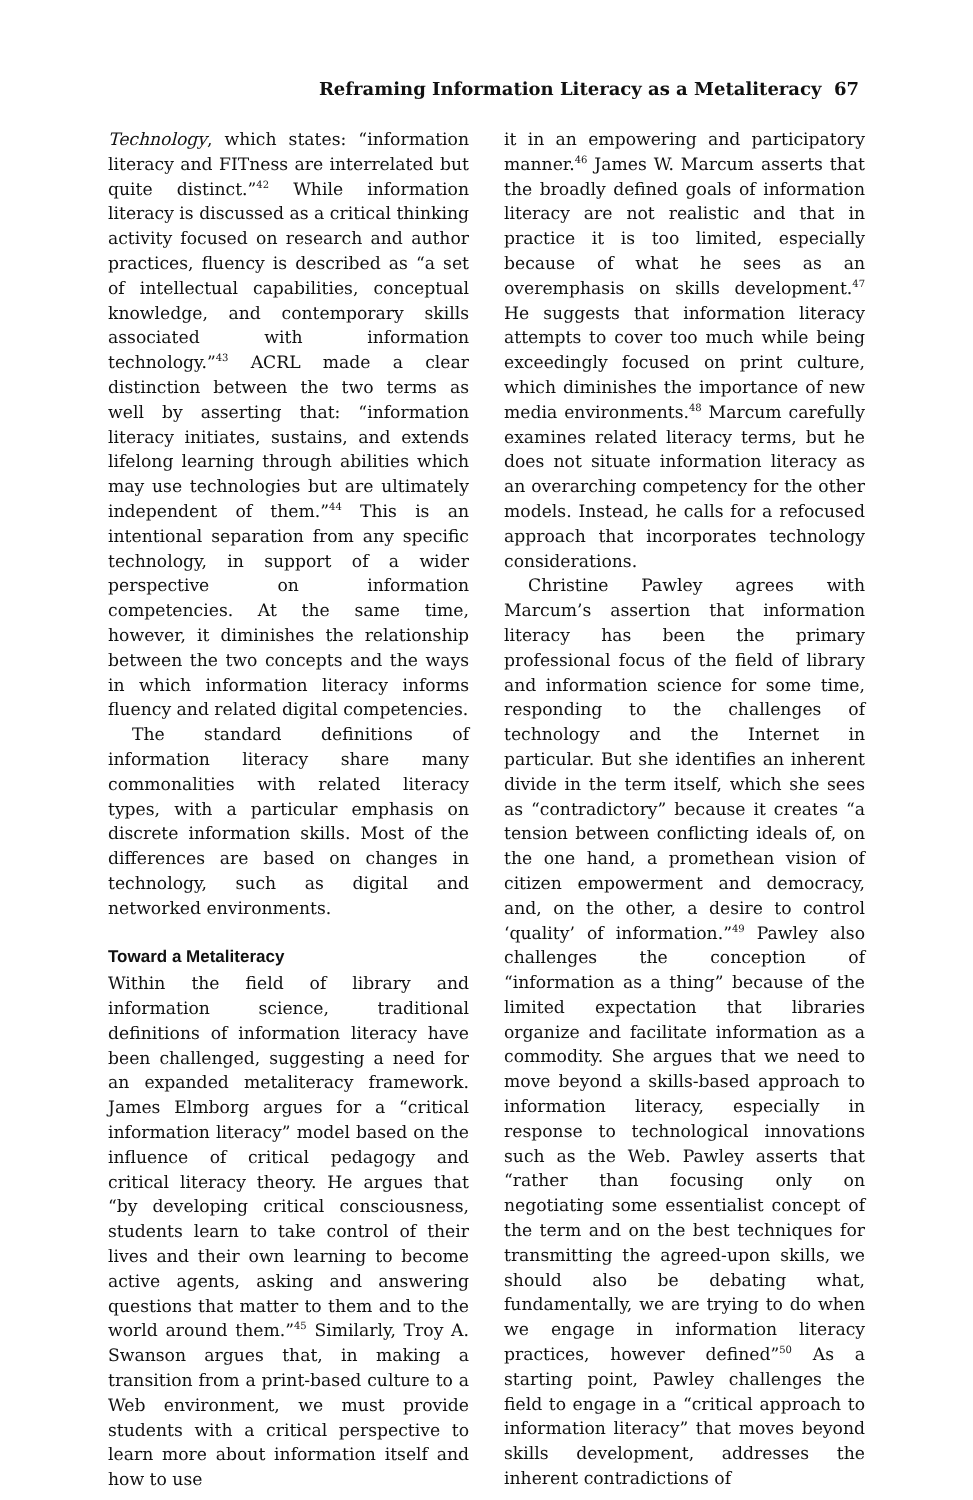Reframing Information Literacy as a Metaliteracy 67
Technology, which states: “information literacy and FITness are interrelated but quite distinct.”<sup>42</sup> While information literacy is discussed as a critical thinking activity focused on research and author practices, fluency is described as “a set of intellectual capabilities, conceptual knowledge, and contemporary skills associated with information technology.”<sup>43</sup> ACRL made a clear distinction between the two terms as well by asserting that: “information literacy initiates, sustains, and extends lifelong learning through abilities which may use technologies but are ultimately independent of them.”<sup>44</sup> This is an intentional separation from any specific technology, in support of a wider perspective on information competencies. At the same time, however, it diminishes the relationship between the two concepts and the ways in which information literacy informs fluency and related digital competencies.
The standard definitions of information literacy share many commonalities with related literacy types, with a particular emphasis on discrete information skills. Most of the differences are based on changes in technology, such as digital and networked environments.
Toward a Metaliteracy
Within the field of library and information science, traditional definitions of information literacy have been challenged, suggesting a need for an expanded metaliteracy framework. James Elmborg argues for a “critical information literacy” model based on the influence of critical pedagogy and critical literacy theory. He argues that “by developing critical consciousness, students learn to take control of their lives and their own learning to become active agents, asking and answering questions that matter to them and to the world around them.”<sup>45</sup> Similarly, Troy A. Swanson argues that, in making a transition from a print-based culture to a Web environment, we must provide students with a critical perspective to learn more about information itself and how to use
it in an empowering and participatory manner.<sup>46</sup> James W. Marcum asserts that the broadly defined goals of information literacy are not realistic and that in practice it is too limited, especially because of what he sees as an overemphasis on skills development.<sup>47</sup> He suggests that information literacy attempts to cover too much while being exceedingly focused on print culture, which diminishes the importance of new media environments.<sup>48</sup> Marcum carefully examines related literacy terms, but he does not situate information literacy as an overarching competency for the other models. Instead, he calls for a refocused approach that incorporates technology considerations.
Christine Pawley agrees with Marcum’s assertion that information literacy has been the primary professional focus of the field of library and information science for some time, responding to the challenges of technology and the Internet in particular. But she identifies an inherent divide in the term itself, which she sees as “contradictory” because it creates “a tension between conflicting ideals of, on the one hand, a promethean vision of citizen empowerment and democracy, and, on the other, a desire to control ‘quality’ of information.”<sup>49</sup> Pawley also challenges the conception of “information as a thing” because of the limited expectation that libraries organize and facilitate information as a commodity. She argues that we need to move beyond a skills-based approach to information literacy, especially in response to technological innovations such as the Web. Pawley asserts that “rather than focusing only on negotiating some essentialist concept of the term and on the best techniques for transmitting the agreed-upon skills, we should also be debating what, fundamentally, we are trying to do when we engage in information literacy practices, however defined”<sup>50</sup> As a starting point, Pawley challenges the field to engage in a “critical approach to information literacy” that moves beyond skills development, addresses the inherent contradictions of